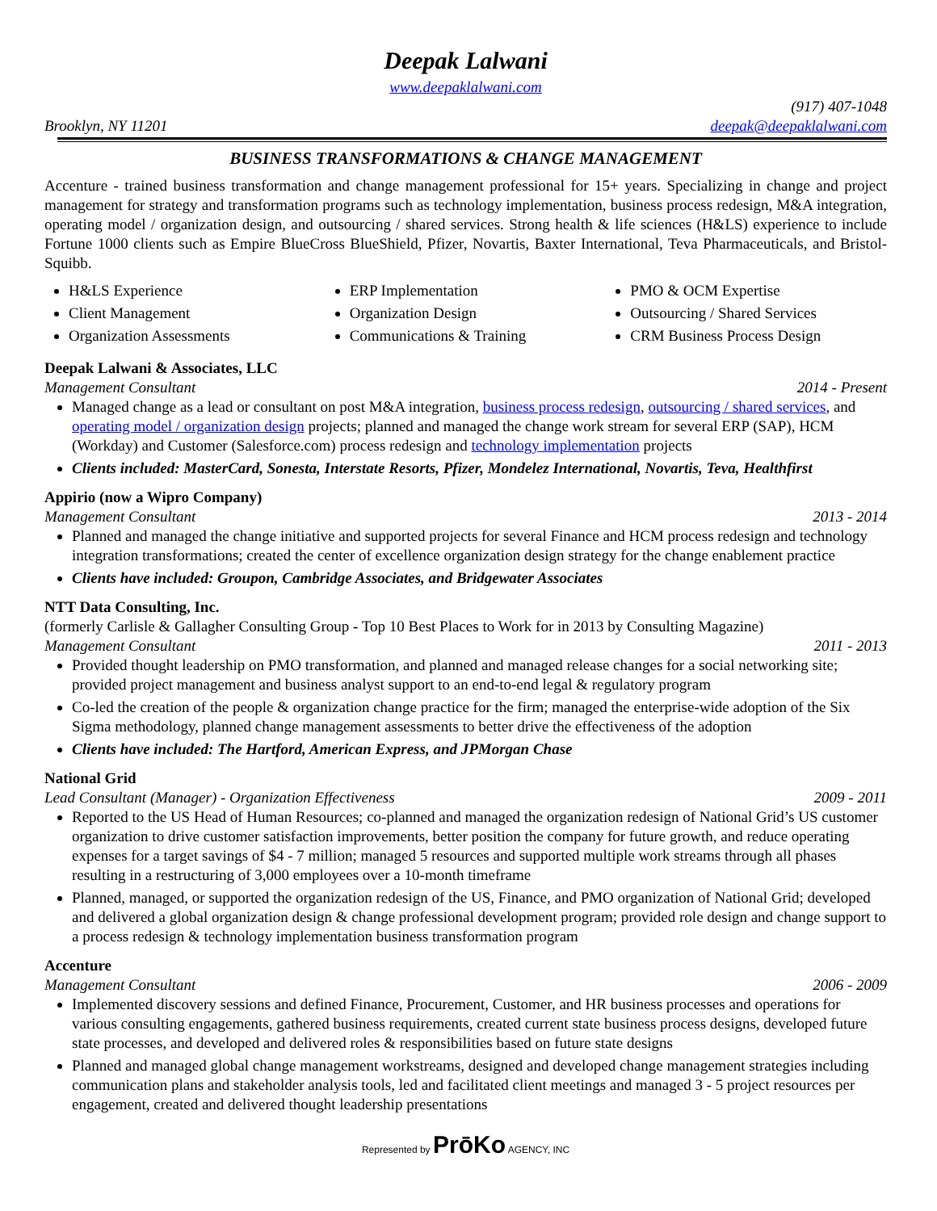Deepak Lalwani
www.deepaklalwani.com
(917) 407-1048
Brooklyn, NY 11201 deepak@deepaklalwani.com
BUSINESS TRANSFORMATIONS & CHANGE MANAGEMENT
Accenture - trained business transformation and change management professional for 15+ years. Specializing in change and project management for strategy and transformation programs such as technology implementation, business process redesign, M&A integration, operating model / organization design, and outsourcing / shared services. Strong health & life sciences (H&LS) experience to include Fortune 1000 clients such as Empire BlueCross BlueShield, Pfizer, Novartis, Baxter International, Teva Pharmaceuticals, and Bristol-Squibb.
H&LS Experience
Client Management
Organization Assessments
ERP Implementation
Organization Design
Communications & Training
PMO & OCM Expertise
Outsourcing / Shared Services
CRM Business Process Design
Deepak Lalwani & Associates, LLC
Management Consultant 2014 - Present
Managed change as a lead or consultant on post M&A integration, business process redesign, outsourcing / shared services, and operating model / organization design projects; planned and managed the change work stream for several ERP (SAP), HCM (Workday) and Customer (Salesforce.com) process redesign and technology implementation projects
Clients included: MasterCard, Sonesta, Interstate Resorts, Pfizer, Mondelez International, Novartis, Teva, Healthfirst
Appirio (now a Wipro Company)
Management Consultant 2013 - 2014
Planned and managed the change initiative and supported projects for several Finance and HCM process redesign and technology integration transformations; created the center of excellence organization design strategy for the change enablement practice
Clients have included: Groupon, Cambridge Associates, and Bridgewater Associates
NTT Data Consulting, Inc.
(formerly Carlisle & Gallagher Consulting Group - Top 10 Best Places to Work for in 2013 by Consulting Magazine)
Management Consultant 2011 - 2013
Provided thought leadership on PMO transformation, and planned and managed release changes for a social networking site; provided project management and business analyst support to an end-to-end legal & regulatory program
Co-led the creation of the people & organization change practice for the firm; managed the enterprise-wide adoption of the Six Sigma methodology, planned change management assessments to better drive the effectiveness of the adoption
Clients have included: The Hartford, American Express, and JPMorgan Chase
National Grid
Lead Consultant (Manager) - Organization Effectiveness 2009 - 2011
Reported to the US Head of Human Resources; co-planned and managed the organization redesign of National Grid’s US customer organization to drive customer satisfaction improvements, better position the company for future growth, and reduce operating expenses for a target savings of $4 - 7 million; managed 5 resources and supported multiple work streams through all phases resulting in a restructuring of 3,000 employees over a 10-month timeframe
Planned, managed, or supported the organization redesign of the US, Finance, and PMO organization of National Grid; developed and delivered a global organization design & change professional development program; provided role design and change support to a process redesign & technology implementation business transformation program
Accenture
Management Consultant 2006 - 2009
Implemented discovery sessions and defined Finance, Procurement, Customer, and HR business processes and operations for various consulting engagements, gathered business requirements, created current state business process designs, developed future state processes, and developed and delivered roles & responsibilities based on future state designs
Planned and managed global change management workstreams, designed and developed change management strategies including communication plans and stakeholder analysis tools, led and facilitated client meetings and managed 3 - 5 project resources per engagement, created and delivered thought leadership presentations
Represented by PrōKo AGENCY, INC